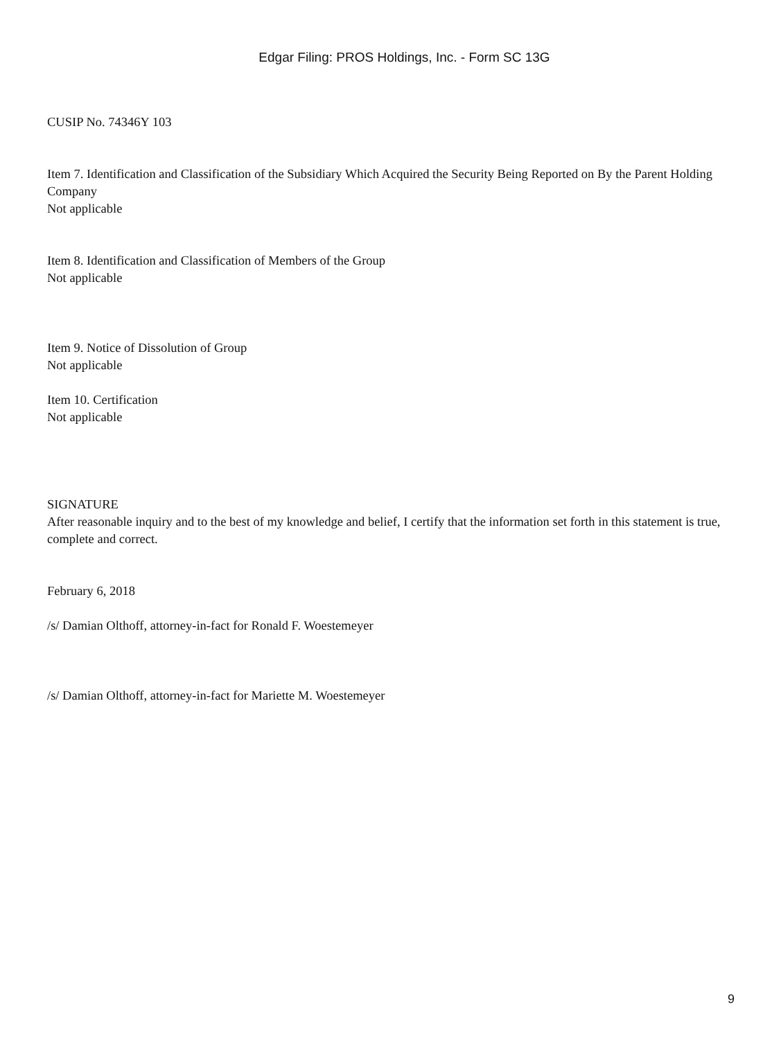Edgar Filing: PROS Holdings, Inc. - Form SC 13G
CUSIP No. 74346Y 103
Item 7. Identification and Classification of the Subsidiary Which Acquired the Security Being Reported on By the Parent Holding Company
Not applicable
Item 8. Identification and Classification of Members of the Group
Not applicable
Item 9. Notice of Dissolution of Group
Not applicable
Item 10. Certification
Not applicable
SIGNATURE
After reasonable inquiry and to the best of my knowledge and belief, I certify that the information set forth in this statement is true, complete and correct.
February 6, 2018
/s/ Damian Olthoff, attorney-in-fact for Ronald F. Woestemeyer
/s/ Damian Olthoff, attorney-in-fact for Mariette M. Woestemeyer
9